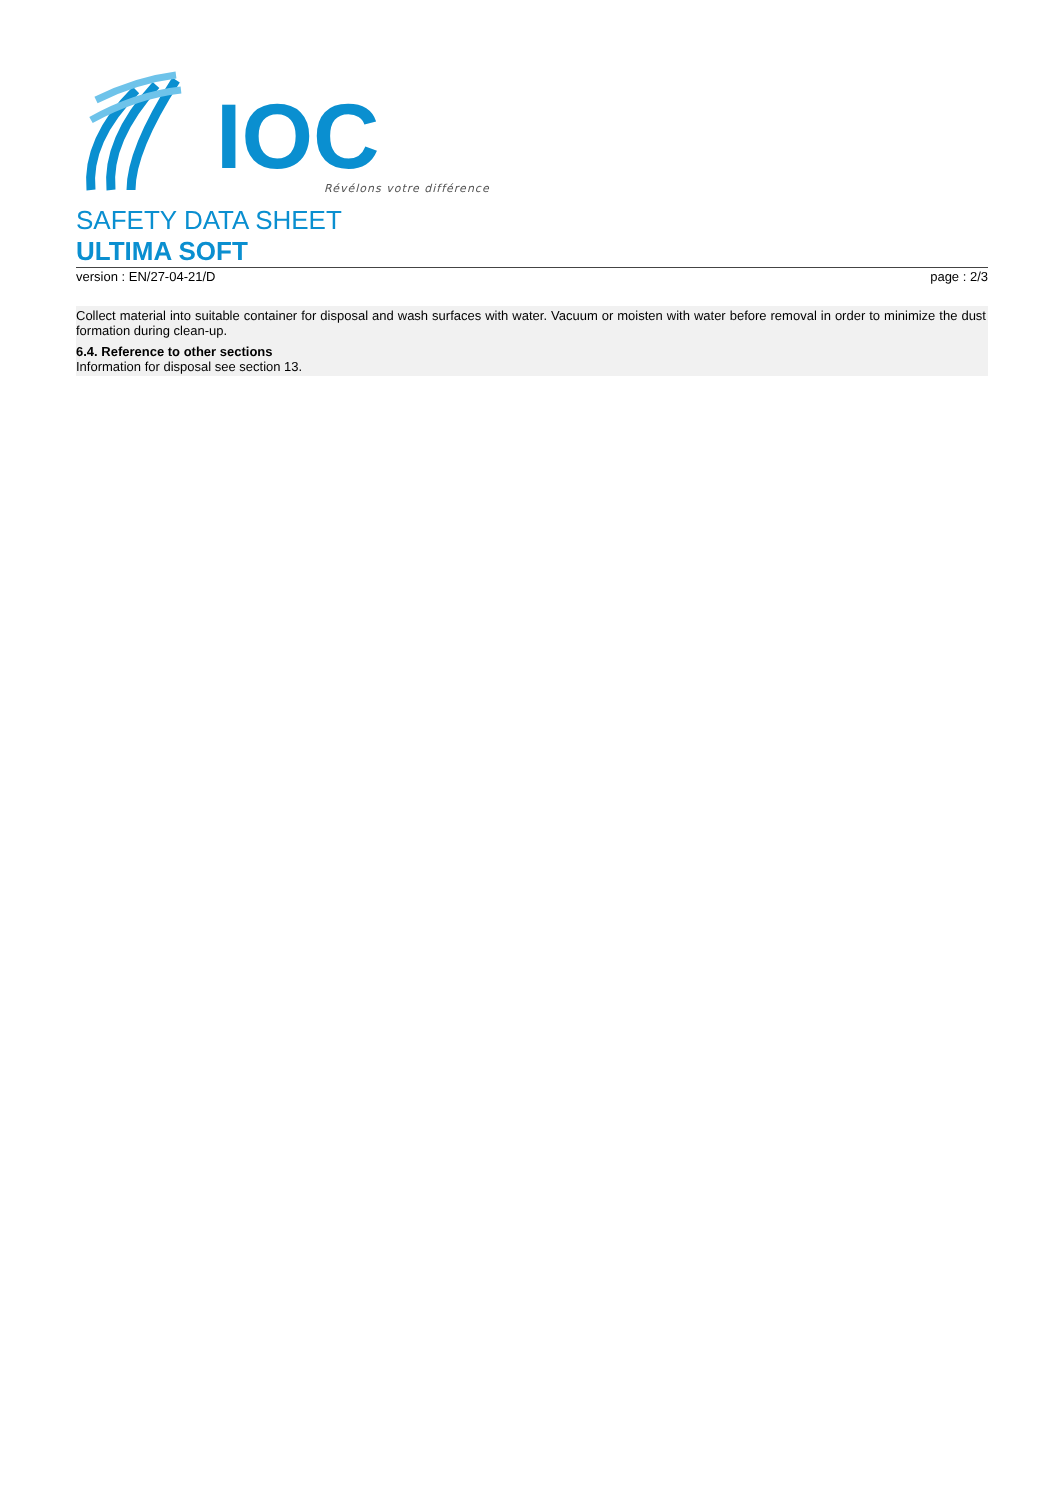IOC
Révélons votre différence
SAFETY DATA SHEET
ULTIMA SOFT
version : EN/27-04-21/D page : 2/3
Collect material into suitable container for disposal and wash surfaces with water. Vacuum or moisten with water before removal in order to minimize the dust formation during clean-up.
6.4. Reference to other sections
Information for disposal see section 13.